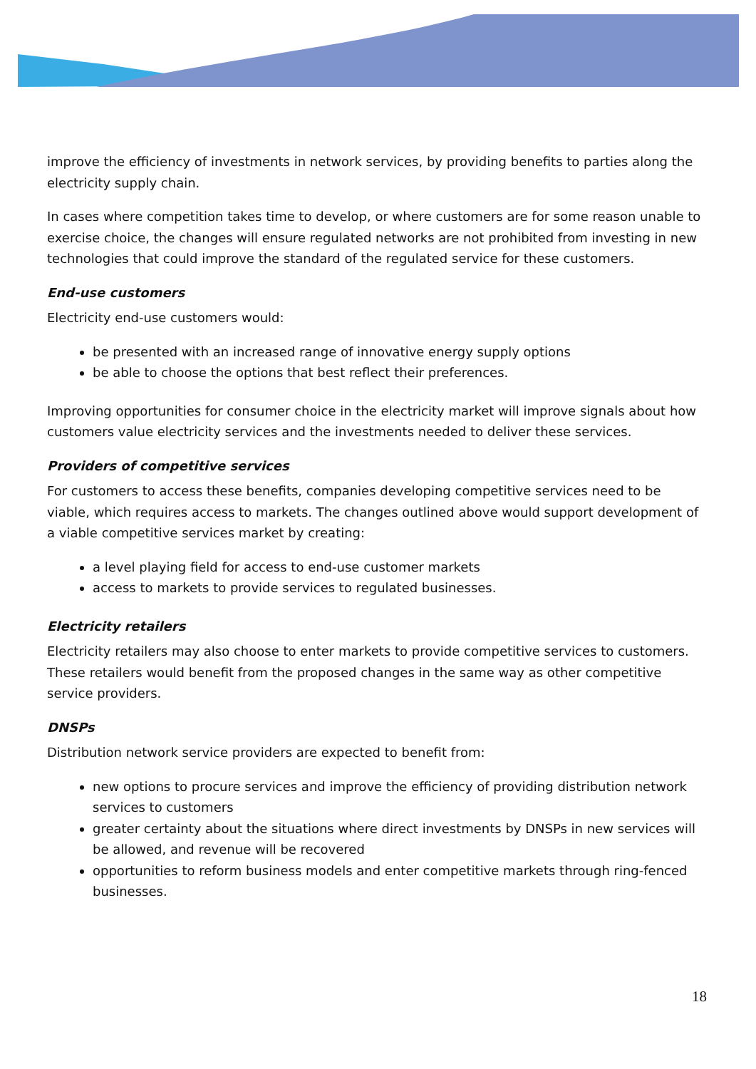improve the efficiency of investments in network services, by providing benefits to parties along the electricity supply chain.
In cases where competition takes time to develop, or where customers are for some reason unable to exercise choice, the changes will ensure regulated networks are not prohibited from investing in new technologies that could improve the standard of the regulated service for these customers.
End-use customers
Electricity end-use customers would:
be presented with an increased range of innovative energy supply options
be able to choose the options that best reflect their preferences.
Improving opportunities for consumer choice in the electricity market will improve signals about how customers value electricity services and the investments needed to deliver these services.
Providers of competitive services
For customers to access these benefits, companies developing competitive services need to be viable, which requires access to markets. The changes outlined above would support development of a viable competitive services market by creating:
a level playing field for access to end-use customer markets
access to markets to provide services to regulated businesses.
Electricity retailers
Electricity retailers may also choose to enter markets to provide competitive services to customers. These retailers would benefit from the proposed changes in the same way as other competitive service providers.
DNSPs
Distribution network service providers are expected to benefit from:
new options to procure services and improve the efficiency of providing distribution network services to customers
greater certainty about the situations where direct investments by DNSPs in new services will be allowed, and revenue will be recovered
opportunities to reform business models and enter competitive markets through ring-fenced businesses.
18